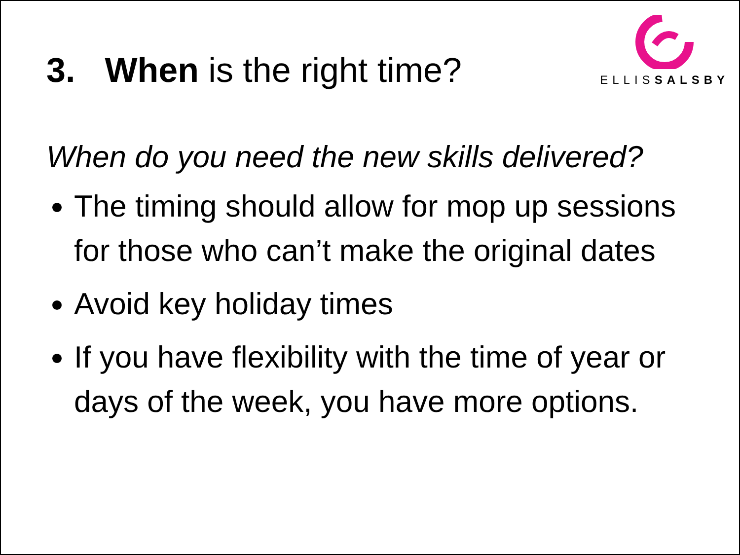3. When is the right time?
ELLISSALSBY
When do you need the new skills delivered?
The timing should allow for mop up sessions for those who can’t make the original dates
Avoid key holiday times
If you have flexibility with the time of year or days of the week, you have more options.